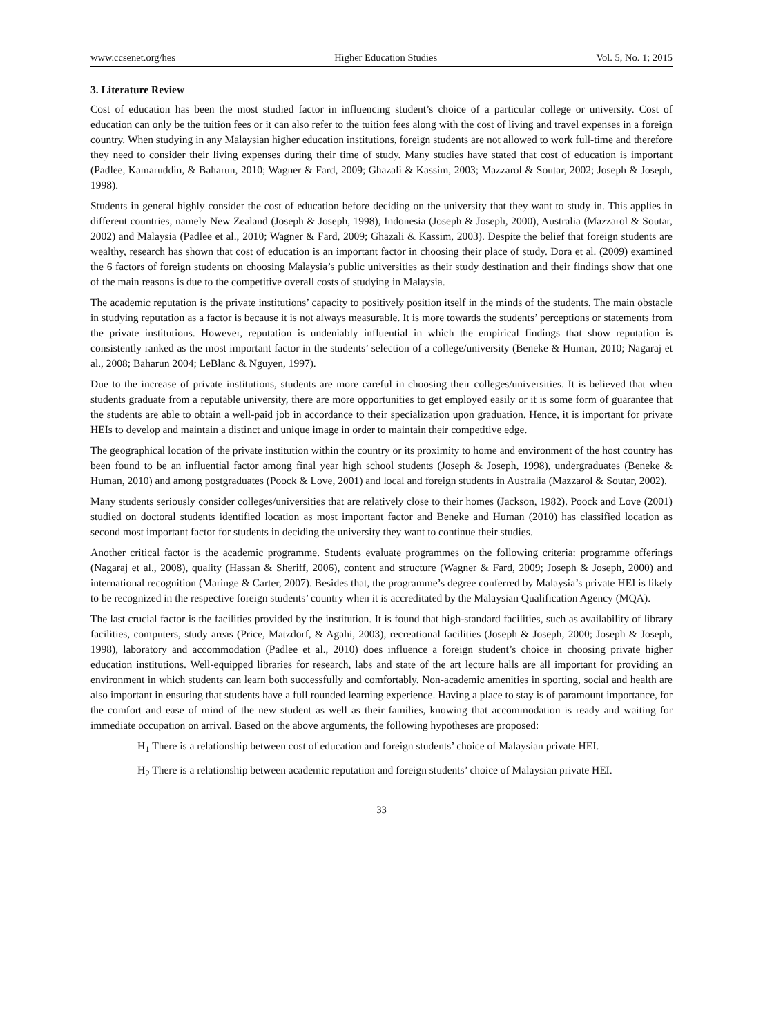www.ccsenet.org/hes Higher Education Studies Vol. 5, No. 1; 2015
3. Literature Review
Cost of education has been the most studied factor in influencing student’s choice of a particular college or university. Cost of education can only be the tuition fees or it can also refer to the tuition fees along with the cost of living and travel expenses in a foreign country. When studying in any Malaysian higher education institutions, foreign students are not allowed to work full-time and therefore they need to consider their living expenses during their time of study. Many studies have stated that cost of education is important (Padlee, Kamaruddin, & Baharun, 2010; Wagner & Fard, 2009; Ghazali & Kassim, 2003; Mazzarol & Soutar, 2002; Joseph & Joseph, 1998).
Students in general highly consider the cost of education before deciding on the university that they want to study in. This applies in different countries, namely New Zealand (Joseph & Joseph, 1998), Indonesia (Joseph & Joseph, 2000), Australia (Mazzarol & Soutar, 2002) and Malaysia (Padlee et al., 2010; Wagner & Fard, 2009; Ghazali & Kassim, 2003). Despite the belief that foreign students are wealthy, research has shown that cost of education is an important factor in choosing their place of study. Dora et al. (2009) examined the 6 factors of foreign students on choosing Malaysia’s public universities as their study destination and their findings show that one of the main reasons is due to the competitive overall costs of studying in Malaysia.
The academic reputation is the private institutions’ capacity to positively position itself in the minds of the students. The main obstacle in studying reputation as a factor is because it is not always measurable. It is more towards the students’ perceptions or statements from the private institutions. However, reputation is undeniably influential in which the empirical findings that show reputation is consistently ranked as the most important factor in the students’ selection of a college/university (Beneke & Human, 2010; Nagaraj et al., 2008; Baharun 2004; LeBlanc & Nguyen, 1997).
Due to the increase of private institutions, students are more careful in choosing their colleges/universities. It is believed that when students graduate from a reputable university, there are more opportunities to get employed easily or it is some form of guarantee that the students are able to obtain a well-paid job in accordance to their specialization upon graduation. Hence, it is important for private HEIs to develop and maintain a distinct and unique image in order to maintain their competitive edge.
The geographical location of the private institution within the country or its proximity to home and environment of the host country has been found to be an influential factor among final year high school students (Joseph & Joseph, 1998), undergraduates (Beneke & Human, 2010) and among postgraduates (Poock & Love, 2001) and local and foreign students in Australia (Mazzarol & Soutar, 2002).
Many students seriously consider colleges/universities that are relatively close to their homes (Jackson, 1982). Poock and Love (2001) studied on doctoral students identified location as most important factor and Beneke and Human (2010) has classified location as second most important factor for students in deciding the university they want to continue their studies.
Another critical factor is the academic programme. Students evaluate programmes on the following criteria: programme offerings (Nagaraj et al., 2008), quality (Hassan & Sheriff, 2006), content and structure (Wagner & Fard, 2009; Joseph & Joseph, 2000) and international recognition (Maringe & Carter, 2007). Besides that, the programme’s degree conferred by Malaysia’s private HEI is likely to be recognized in the respective foreign students’ country when it is accreditated by the Malaysian Qualification Agency (MQA).
The last crucial factor is the facilities provided by the institution. It is found that high-standard facilities, such as availability of library facilities, computers, study areas (Price, Matzdorf, & Agahi, 2003), recreational facilities (Joseph & Joseph, 2000; Joseph & Joseph, 1998), laboratory and accommodation (Padlee et al., 2010) does influence a foreign student’s choice in choosing private higher education institutions. Well-equipped libraries for research, labs and state of the art lecture halls are all important for providing an environment in which students can learn both successfully and comfortably. Non-academic amenities in sporting, social and health are also important in ensuring that students have a full rounded learning experience. Having a place to stay is of paramount importance, for the comfort and ease of mind of the new student as well as their families, knowing that accommodation is ready and waiting for immediate occupation on arrival. Based on the above arguments, the following hypotheses are proposed:
H<sub>1</sub> There is a relationship between cost of education and foreign students’ choice of Malaysian private HEI.
H<sub>2</sub> There is a relationship between academic reputation and foreign students’ choice of Malaysian private HEI.
33